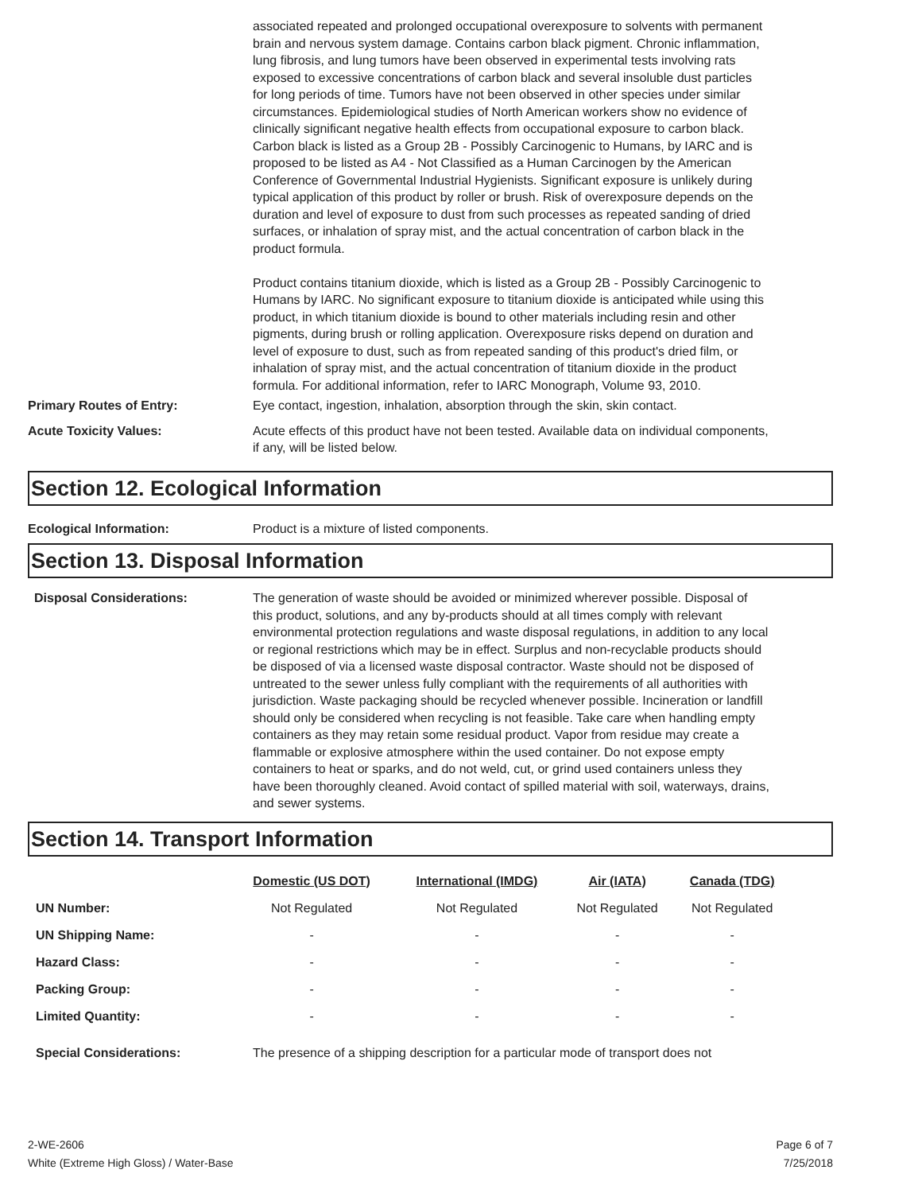associated repeated and prolonged occupational overexposure to solvents with permanent brain and nervous system damage. Contains carbon black pigment. Chronic inflammation, lung fibrosis, and lung tumors have been observed in experimental tests involving rats exposed to excessive concentrations of carbon black and several insoluble dust particles for long periods of time. Tumors have not been observed in other species under similar circumstances. Epidemiological studies of North American workers show no evidence of clinically significant negative health effects from occupational exposure to carbon black. Carbon black is listed as a Group 2B - Possibly Carcinogenic to Humans, by IARC and is proposed to be listed as A4 - Not Classified as a Human Carcinogen by the American Conference of Governmental Industrial Hygienists. Significant exposure is unlikely during typical application of this product by roller or brush. Risk of overexposure depends on the duration and level of exposure to dust from such processes as repeated sanding of dried surfaces, or inhalation of spray mist, and the actual concentration of carbon black in the product formula.
Product contains titanium dioxide, which is listed as a Group 2B - Possibly Carcinogenic to Humans by IARC. No significant exposure to titanium dioxide is anticipated while using this product, in which titanium dioxide is bound to other materials including resin and other pigments, during brush or rolling application. Overexposure risks depend on duration and level of exposure to dust, such as from repeated sanding of this product's dried film, or inhalation of spray mist, and the actual concentration of titanium dioxide in the product formula. For additional information, refer to IARC Monograph, Volume 93, 2010.
Primary Routes of Entry: Eye contact, ingestion, inhalation, absorption through the skin, skin contact.
Acute Toxicity Values: Acute effects of this product have not been tested. Available data on individual components, if any, will be listed below.
Section 12. Ecological Information
Ecological Information: Product is a mixture of listed components.
Section 13. Disposal Information
Disposal Considerations: The generation of waste should be avoided or minimized wherever possible. Disposal of this product, solutions, and any by-products should at all times comply with relevant environmental protection regulations and waste disposal regulations, in addition to any local or regional restrictions which may be in effect. Surplus and non-recyclable products should be disposed of via a licensed waste disposal contractor. Waste should not be disposed of untreated to the sewer unless fully compliant with the requirements of all authorities with jurisdiction. Waste packaging should be recycled whenever possible. Incineration or landfill should only be considered when recycling is not feasible. Take care when handling empty containers as they may retain some residual product. Vapor from residue may create a flammable or explosive atmosphere within the used container. Do not expose empty containers to heat or sparks, and do not weld, cut, or grind used containers unless they have been thoroughly cleaned. Avoid contact of spilled material with soil, waterways, drains, and sewer systems.
Section 14. Transport Information
| | Domestic (US DOT) | International (IMDG) | Air (IATA) | Canada (TDG) |
| --- | --- | --- | --- | --- |
| UN Number: | Not Regulated | Not Regulated | Not Regulated | Not Regulated |
| UN Shipping Name: | - | - | - | - |
| Hazard Class: | - | - | - | - |
| Packing Group: | - | - | - | - |
| Limited Quantity: | - | - | - | - |
Special Considerations: The presence of a shipping description for a particular mode of transport does not
2-WE-2606
White (Extreme High Gloss) / Water-Base
Page 6 of 7
7/25/2018